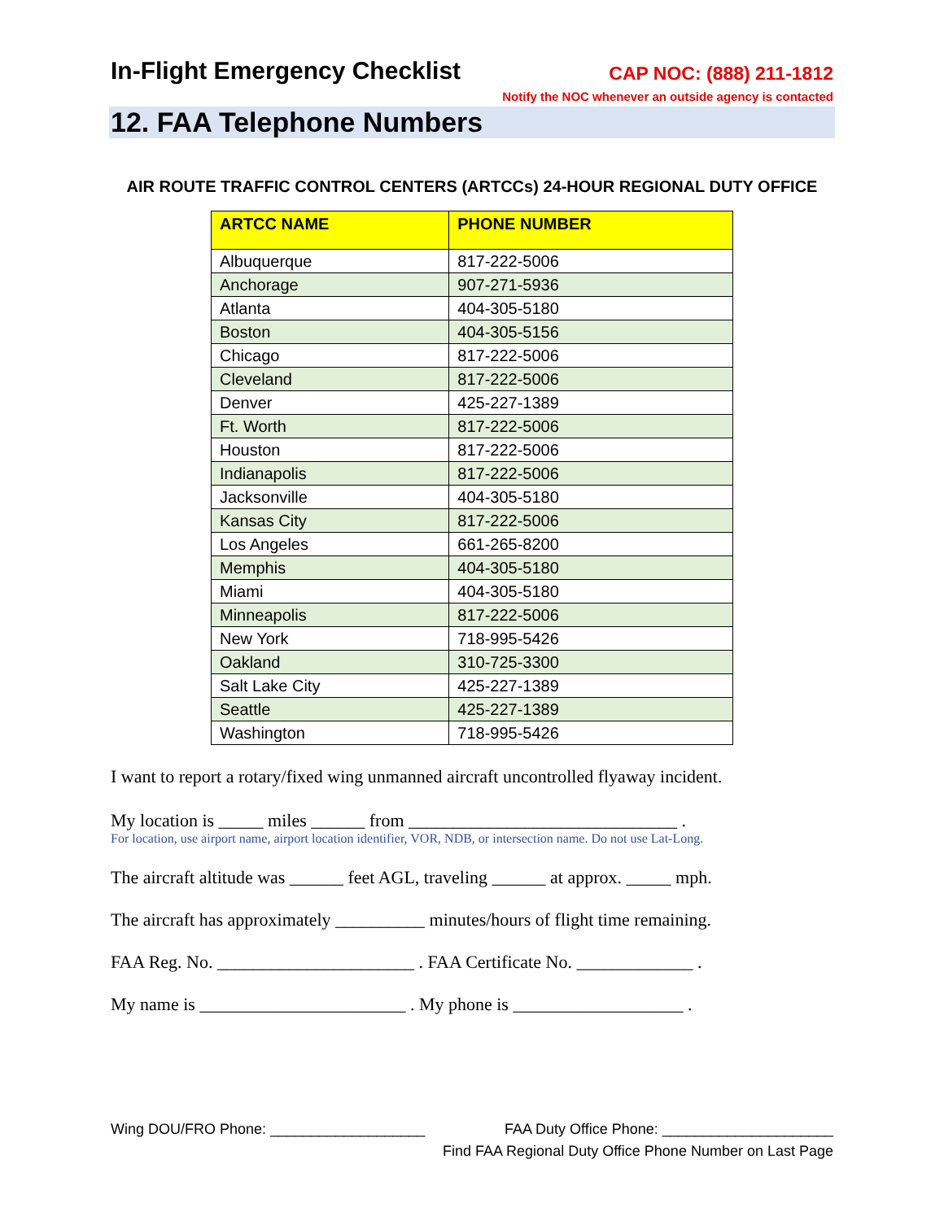In-Flight Emergency Checklist
CAP NOC: (888) 211-1812
Notify the NOC whenever an outside agency is contacted
12. FAA Telephone Numbers
AIR ROUTE TRAFFIC CONTROL CENTERS (ARTCCs) 24-HOUR REGIONAL DUTY OFFICE
| ARTCC NAME | PHONE NUMBER |
| --- | --- |
| Albuquerque | 817-222-5006 |
| Anchorage | 907-271-5936 |
| Atlanta | 404-305-5180 |
| Boston | 404-305-5156 |
| Chicago | 817-222-5006 |
| Cleveland | 817-222-5006 |
| Denver | 425-227-1389 |
| Ft. Worth | 817-222-5006 |
| Houston | 817-222-5006 |
| Indianapolis | 817-222-5006 |
| Jacksonville | 404-305-5180 |
| Kansas City | 817-222-5006 |
| Los Angeles | 661-265-8200 |
| Memphis | 404-305-5180 |
| Miami | 404-305-5180 |
| Minneapolis | 817-222-5006 |
| New York | 718-995-5426 |
| Oakland | 310-725-3300 |
| Salt Lake City | 425-227-1389 |
| Seattle | 425-227-1389 |
| Washington | 718-995-5426 |
I want to report a rotary/fixed wing unmanned aircraft uncontrolled flyaway incident.
My location is _____ miles ______ from ______________________________ .
For location, use airport name, airport location identifier, VOR, NDB, or intersection name. Do not use Lat-Long.
The aircraft altitude was ______ feet AGL, traveling ______ at approx. _____ mph.
The aircraft has approximately __________ minutes/hours of flight time remaining.
FAA Reg. No. ______________________ . FAA Certificate No. _____________ .
My name is _______________________ . My phone is ___________________ .
Wing DOU/FRO Phone: ___________________ FAA Duty Office Phone: _____________________
Find FAA Regional Duty Office Phone Number on Last Page